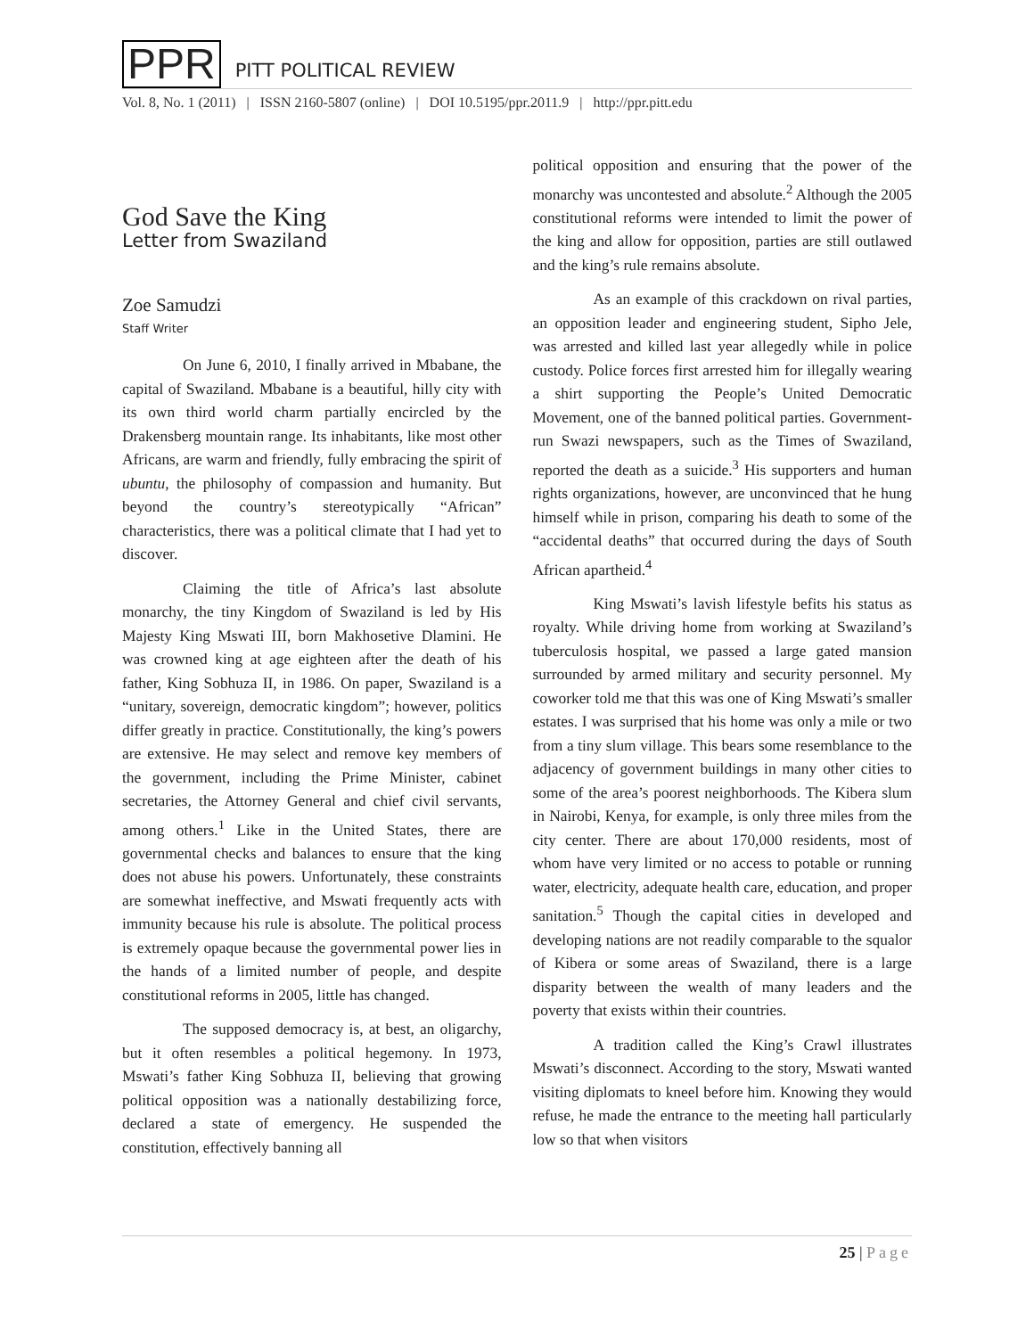PPR
PITT POLITICAL REVIEW
Vol. 8, No. 1 (2011) | ISSN 2160-5807 (online) | DOI 10.5195/ppr.2011.9 | http://ppr.pitt.edu
God Save the King
Letter from Swaziland
Zoe Samudzi
Staff Writer
On June 6, 2010, I finally arrived in Mbabane, the capital of Swaziland. Mbabane is a beautiful, hilly city with its own third world charm partially encircled by the Drakensberg mountain range. Its inhabitants, like most other Africans, are warm and friendly, fully embracing the spirit of ubuntu, the philosophy of compassion and humanity. But beyond the country’s stereotypically “African” characteristics, there was a political climate that I had yet to discover.
Claiming the title of Africa’s last absolute monarchy, the tiny Kingdom of Swaziland is led by His Majesty King Mswati III, born Makhosetive Dlamini. He was crowned king at age eighteen after the death of his father, King Sobhuza II, in 1986. On paper, Swaziland is a “unitary, sovereign, democratic kingdom”; however, politics differ greatly in practice. Constitutionally, the king’s powers are extensive. He may select and remove key members of the government, including the Prime Minister, cabinet secretaries, the Attorney General and chief civil servants, among others.<sup>1</sup> Like in the United States, there are governmental checks and balances to ensure that the king does not abuse his powers. Unfortunately, these constraints are somewhat ineffective, and Mswati frequently acts with immunity because his rule is absolute. The political process is extremely opaque because the governmental power lies in the hands of a limited number of people, and despite constitutional reforms in 2005, little has changed.
The supposed democracy is, at best, an oligarchy, but it often resembles a political hegemony. In 1973, Mswati’s father King Sobhuza II, believing that growing political opposition was a nationally destabilizing force, declared a state of emergency. He suspended the constitution, effectively banning all
political opposition and ensuring that the power of the monarchy was uncontested and absolute.<sup>2</sup> Although the 2005 constitutional reforms were intended to limit the power of the king and allow for opposition, parties are still outlawed and the king’s rule remains absolute.
As an example of this crackdown on rival parties, an opposition leader and engineering student, Sipho Jele, was arrested and killed last year allegedly while in police custody. Police forces first arrested him for illegally wearing a shirt supporting the People’s United Democratic Movement, one of the banned political parties. Government-run Swazi newspapers, such as the Times of Swaziland, reported the death as a suicide.<sup>3</sup> His supporters and human rights organizations, however, are unconvinced that he hung himself while in prison, comparing his death to some of the “accidental deaths” that occurred during the days of South African apartheid.<sup>4</sup>
King Mswati’s lavish lifestyle befits his status as royalty. While driving home from working at Swaziland’s tuberculosis hospital, we passed a large gated mansion surrounded by armed military and security personnel. My coworker told me that this was one of King Mswati’s smaller estates. I was surprised that his home was only a mile or two from a tiny slum village. This bears some resemblance to the adjacency of government buildings in many other cities to some of the area’s poorest neighborhoods. The Kibera slum in Nairobi, Kenya, for example, is only three miles from the city center. There are about 170,000 residents, most of whom have very limited or no access to potable or running water, electricity, adequate health care, education, and proper sanitation.<sup>5</sup> Though the capital cities in developed and developing nations are not readily comparable to the squalor of Kibera or some areas of Swaziland, there is a large disparity between the wealth of many leaders and the poverty that exists within their countries.
A tradition called the King’s Crawl illustrates Mswati’s disconnect. According to the story, Mswati wanted visiting diplomats to kneel before him. Knowing they would refuse, he made the entrance to the meeting hall particularly low so that when visitors
25 | Page